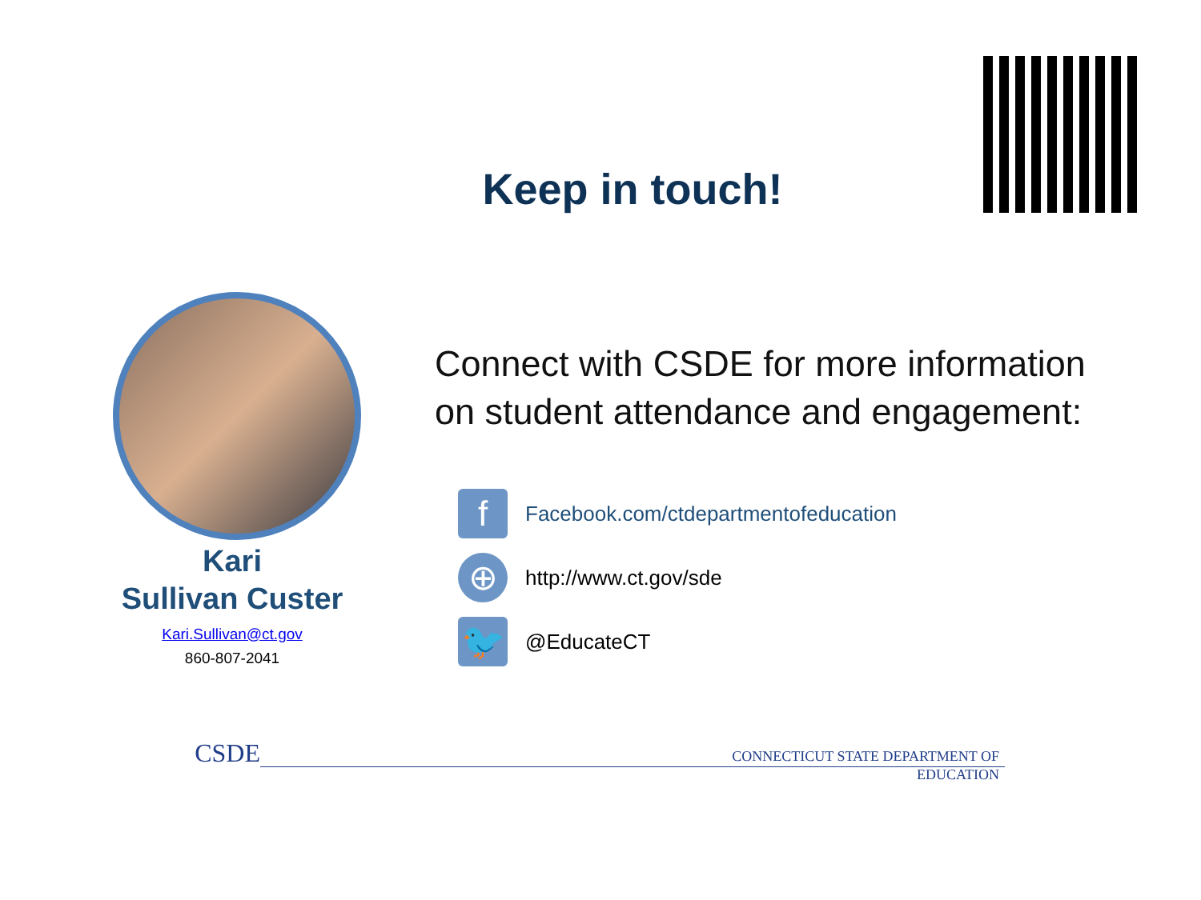Keep in touch!
Kari
Sullivan Custer
Kari.Sullivan@ct.gov
860-807-2041
Connect with CSDE for more information
on student attendance and engagement:
f
Facebook.com/ctdepartmentofeducation
⊕
http://www.ct.gov/sde
🐦
@EducateCT
CSDE
CONNECTICUT STATE DEPARTMENT OF EDUCATION